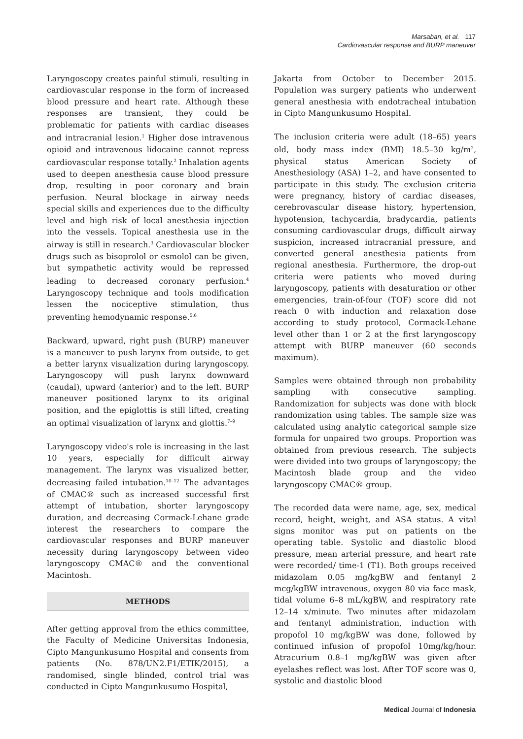Marsaban, et al. 117
Cardiovascular response and BURP maneuver
Laryngoscopy creates painful stimuli, resulting in cardiovascular response in the form of increased blood pressure and heart rate. Although these responses are transient, they could be problematic for patients with cardiac diseases and intracranial lesion.<sup>1</sup> Higher dose intravenous opioid and intravenous lidocaine cannot repress cardiovascular response totally.<sup>2</sup> Inhalation agents used to deepen anesthesia cause blood pressure drop, resulting in poor coronary and brain perfusion. Neural blockage in airway needs special skills and experiences due to the difficulty level and high risk of local anesthesia injection into the vessels. Topical anesthesia use in the airway is still in research.<sup>3</sup> Cardiovascular blocker drugs such as bisoprolol or esmolol can be given, but sympathetic activity would be repressed leading to decreased coronary perfusion.<sup>4</sup> Laryngoscopy technique and tools modification lessen the nociceptive stimulation, thus preventing hemodynamic response.<sup>5,6</sup>
Backward, upward, right push (BURP) maneuver is a maneuver to push larynx from outside, to get a better larynx visualization during laryngoscopy. Laryngoscopy will push larynx downward (caudal), upward (anterior) and to the left. BURP maneuver positioned larynx to its original position, and the epiglottis is still lifted, creating an optimal visualization of larynx and glottis.<sup>7–9</sup>
Laryngoscopy video's role is increasing in the last 10 years, especially for difficult airway management. The larynx was visualized better, decreasing failed intubation.<sup>10–12</sup> The advantages of CMAC® such as increased successful first attempt of intubation, shorter laryngoscopy duration, and decreasing Cormack-Lehane grade interest the researchers to compare the cardiovascular responses and BURP maneuver necessity during laryngoscopy between video laryngoscopy CMAC® and the conventional Macintosh.
METHODS
After getting approval from the ethics committee, the Faculty of Medicine Universitas Indonesia, Cipto Mangunkusumo Hospital and consents from patients (No. 878/UN2.F1/ETIK/2015), a randomised, single blinded, control trial was conducted in Cipto Mangunkusumo Hospital,
Jakarta from October to December 2015. Population was surgery patients who underwent general anesthesia with endotracheal intubation in Cipto Mangunkusumo Hospital.
The inclusion criteria were adult (18–65) years old, body mass index (BMI) 18.5–30 kg/m<sup>2</sup>, physical status American Society of Anesthesiology (ASA) 1–2, and have consented to participate in this study. The exclusion criteria were pregnancy, history of cardiac diseases, cerebrovascular disease history, hypertension, hypotension, tachycardia, bradycardia, patients consuming cardiovascular drugs, difficult airway suspicion, increased intracranial pressure, and converted general anesthesia patients from regional anesthesia. Furthermore, the drop-out criteria were patients who moved during laryngoscopy, patients with desaturation or other emergencies, train-of-four (TOF) score did not reach 0 with induction and relaxation dose according to study protocol, Cormack-Lehane level other than 1 or 2 at the first laryngoscopy attempt with BURP maneuver (60 seconds maximum).
Samples were obtained through non probability sampling with consecutive sampling. Randomization for subjects was done with block randomization using tables. The sample size was calculated using analytic categorical sample size formula for unpaired two groups. Proportion was obtained from previous research. The subjects were divided into two groups of laryngoscopy; the Macintosh blade group and the video laryngoscopy CMAC® group.
The recorded data were name, age, sex, medical record, height, weight, and ASA status. A vital signs monitor was put on patients on the operating table. Systolic and diastolic blood pressure, mean arterial pressure, and heart rate were recorded/ time-1 (T1). Both groups received midazolam 0.05 mg/kgBW and fentanyl 2 mcg/kgBW intravenous, oxygen 80 via face mask, tidal volume 6–8 mL/kgBW, and respiratory rate 12–14 x/minute. Two minutes after midazolam and fentanyl administration, induction with propofol 10 mg/kgBW was done, followed by continued infusion of propofol 10mg/kg/hour. Atracurium 0.8–1 mg/kgBW was given after eyelashes reflect was lost. After TOF score was 0, systolic and diastolic blood
Medical Journal of Indonesia